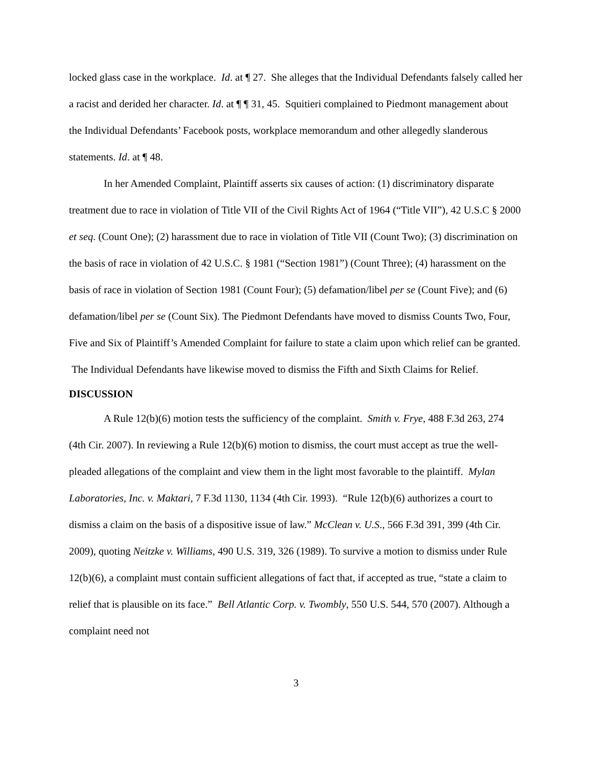locked glass case in the workplace. Id. at ¶ 27. She alleges that the Individual Defendants falsely called her a racist and derided her character. Id. at ¶ ¶ 31, 45. Squitieri complained to Piedmont management about the Individual Defendants’ Facebook posts, workplace memorandum and other allegedly slanderous statements. Id. at ¶ 48.
In her Amended Complaint, Plaintiff asserts six causes of action: (1) discriminatory disparate treatment due to race in violation of Title VII of the Civil Rights Act of 1964 (“Title VII”), 42 U.S.C § 2000 et seq. (Count One); (2) harassment due to race in violation of Title VII (Count Two); (3) discrimination on the basis of race in violation of 42 U.S.C. § 1981 (“Section 1981”) (Count Three); (4) harassment on the basis of race in violation of Section 1981 (Count Four); (5) defamation/libel per se (Count Five); and (6) defamation/libel per se (Count Six). The Piedmont Defendants have moved to dismiss Counts Two, Four, Five and Six of Plaintiff’s Amended Complaint for failure to state a claim upon which relief can be granted. The Individual Defendants have likewise moved to dismiss the Fifth and Sixth Claims for Relief.
DISCUSSION
A Rule 12(b)(6) motion tests the sufficiency of the complaint. Smith v. Frye, 488 F.3d 263, 274 (4th Cir. 2007). In reviewing a Rule 12(b)(6) motion to dismiss, the court must accept as true the well-pleaded allegations of the complaint and view them in the light most favorable to the plaintiff. Mylan Laboratories, Inc. v. Maktari, 7 F.3d 1130, 1134 (4th Cir. 1993). “Rule 12(b)(6) authorizes a court to dismiss a claim on the basis of a dispositive issue of law.” McClean v. U.S., 566 F.3d 391, 399 (4th Cir. 2009), quoting Neitzke v. Williams, 490 U.S. 319, 326 (1989). To survive a motion to dismiss under Rule 12(b)(6), a complaint must contain sufficient allegations of fact that, if accepted as true, “state a claim to relief that is plausible on its face.” Bell Atlantic Corp. v. Twombly, 550 U.S. 544, 570 (2007). Although a complaint need not
3